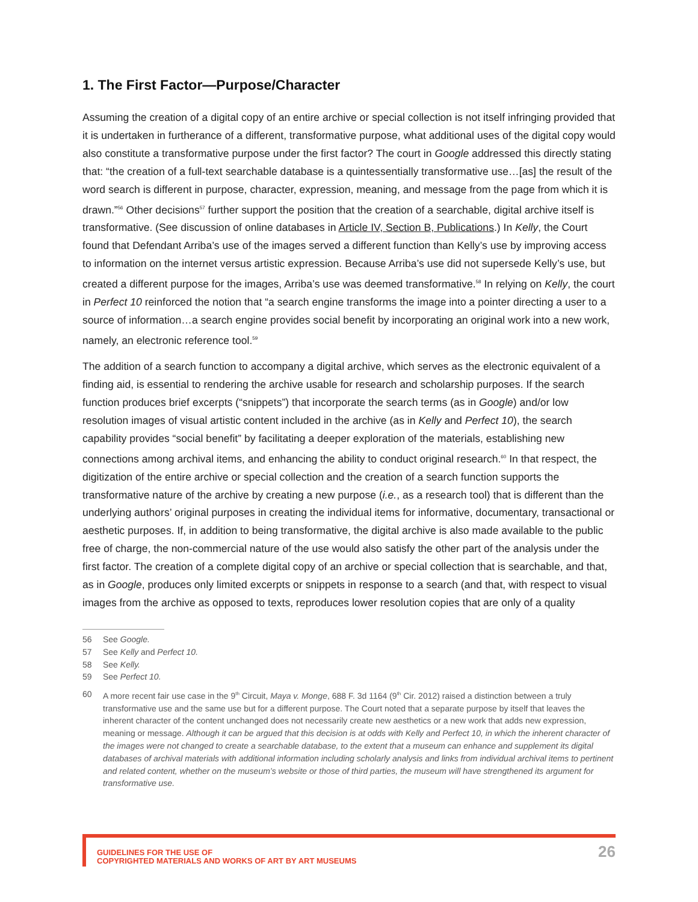1. The First Factor—Purpose/Character
Assuming the creation of a digital copy of an entire archive or special collection is not itself infringing provided that it is undertaken in furtherance of a different, transformative purpose, what additional uses of the digital copy would also constitute a transformative purpose under the first factor? The court in Google addressed this directly stating that: “the creation of a full-text searchable database is a quintessentially transformative use…[as] the result of the word search is different in purpose, character, expression, meaning, and message from the page from which it is drawn.”<sup>56</sup> Other decisions<sup>57</sup> further support the position that the creation of a searchable, digital archive itself is transformative. (See discussion of online databases in Article IV, Section B, Publications.) In Kelly, the Court found that Defendant Arriba’s use of the images served a different function than Kelly’s use by improving access to information on the internet versus artistic expression. Because Arriba’s use did not supersede Kelly’s use, but created a different purpose for the images, Arriba’s use was deemed transformative.<sup>58</sup> In relying on Kelly, the court in Perfect 10 reinforced the notion that “a search engine transforms the image into a pointer directing a user to a source of information…a search engine provides social benefit by incorporating an original work into a new work, namely, an electronic reference tool.<sup>59</sup>
The addition of a search function to accompany a digital archive, which serves as the electronic equivalent of a finding aid, is essential to rendering the archive usable for research and scholarship purposes. If the search function produces brief excerpts (“snippets”) that incorporate the search terms (as in Google) and/or low resolution images of visual artistic content included in the archive (as in Kelly and Perfect 10), the search capability provides “social benefit” by facilitating a deeper exploration of the materials, establishing new connections among archival items, and enhancing the ability to conduct original research.<sup>60</sup> In that respect, the digitization of the entire archive or special collection and the creation of a search function supports the transformative nature of the archive by creating a new purpose (i.e., as a research tool) that is different than the underlying authors’ original purposes in creating the individual items for informative, documentary, transactional or aesthetic purposes. If, in addition to being transformative, the digital archive is also made available to the public free of charge, the non-commercial nature of the use would also satisfy the other part of the analysis under the first factor. The creation of a complete digital copy of an archive or special collection that is searchable, and that, as in Google, produces only limited excerpts or snippets in response to a search (and that, with respect to visual images from the archive as opposed to texts, reproduces lower resolution copies that are only of a quality
56 See Google.
57 See Kelly and Perfect 10.
58 See Kelly.
59 See Perfect 10.
60 A more recent fair use case in the 9<sup>th</sup> Circuit, Maya v. Monge, 688 F. 3d 1164 (9<sup>th</sup> Cir. 2012) raised a distinction between a truly transformative use and the same use but for a different purpose. The Court noted that a separate purpose by itself that leaves the inherent character of the content unchanged does not necessarily create new aesthetics or a new work that adds new expression, meaning or message. Although it can be argued that this decision is at odds with Kelly and Perfect 10, in which the inherent character of the images were not changed to create a searchable database, to the extent that a museum can enhance and supplement its digital databases of archival materials with additional information including scholarly analysis and links from individual archival items to pertinent and related content, whether on the museum’s website or those of third parties, the museum will have strengthened its argument for transformative use.
GUIDELINES FOR THE USE OF
COPYRIGHTED MATERIALS AND WORKS OF ART BY ART MUSEUMS
26